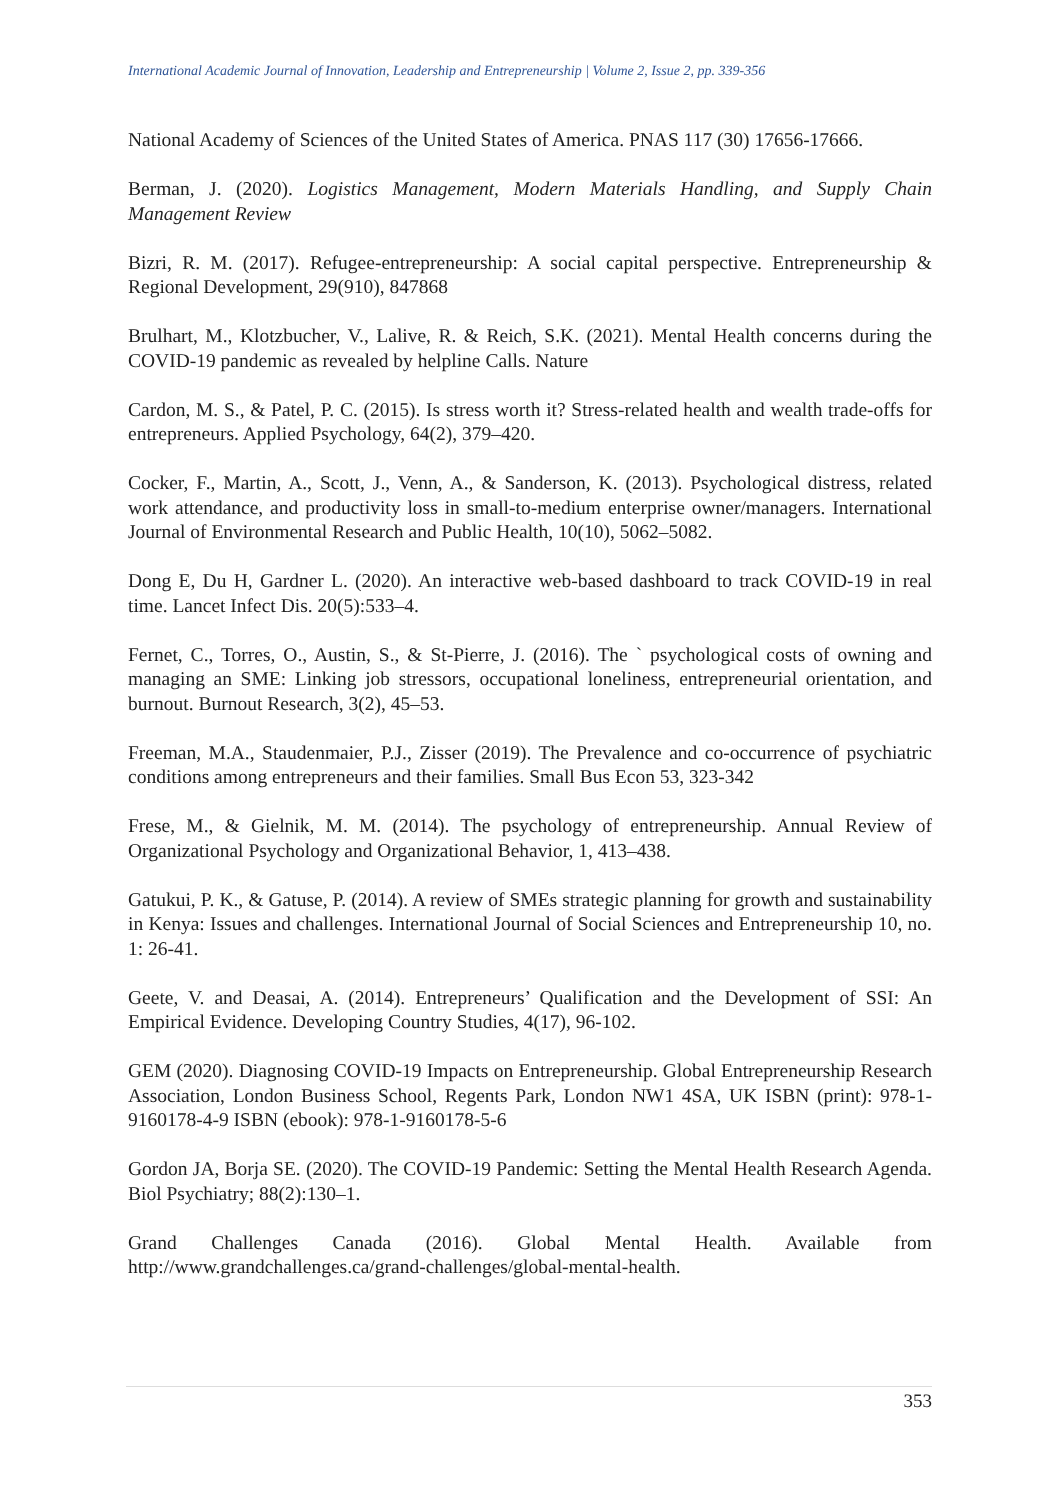International Academic Journal of Innovation, Leadership and Entrepreneurship | Volume 2, Issue 2, pp. 339-356
National Academy of Sciences of the United States of America. PNAS 117 (30) 17656-17666.
Berman, J. (2020). Logistics Management, Modern Materials Handling, and Supply Chain Management Review
Bizri, R. M. (2017). Refugee-entrepreneurship: A social capital perspective. Entrepreneurship & Regional Development, 29(910), 847868
Brulhart, M., Klotzbucher, V., Lalive, R. & Reich, S.K. (2021). Mental Health concerns during the COVID-19 pandemic as revealed by helpline Calls. Nature
Cardon, M. S., & Patel, P. C. (2015). Is stress worth it? Stress-related health and wealth trade-offs for entrepreneurs. Applied Psychology, 64(2), 379–420.
Cocker, F., Martin, A., Scott, J., Venn, A., & Sanderson, K. (2013). Psychological distress, related work attendance, and productivity loss in small-to-medium enterprise owner/managers. International Journal of Environmental Research and Public Health, 10(10), 5062–5082.
Dong E, Du H, Gardner L. (2020). An interactive web-based dashboard to track COVID-19 in real time. Lancet Infect Dis. 20(5):533–4.
Fernet, C., Torres, O., Austin, S., & St-Pierre, J. (2016). The ` psychological costs of owning and managing an SME: Linking job stressors, occupational loneliness, entrepreneurial orientation, and burnout. Burnout Research, 3(2), 45–53.
Freeman, M.A., Staudenmaier, P.J., Zisser (2019). The Prevalence and co-occurrence of psychiatric conditions among entrepreneurs and their families. Small Bus Econ 53, 323-342
Frese, M., & Gielnik, M. M. (2014). The psychology of entrepreneurship. Annual Review of Organizational Psychology and Organizational Behavior, 1, 413–438.
Gatukui, P. K., & Gatuse, P. (2014). A review of SMEs strategic planning for growth and sustainability in Kenya: Issues and challenges. International Journal of Social Sciences and Entrepreneurship 10, no. 1: 26-41.
Geete, V. and Deasai, A. (2014). Entrepreneurs’ Qualification and the Development of SSI: An Empirical Evidence. Developing Country Studies, 4(17), 96-102.
GEM (2020). Diagnosing COVID-19 Impacts on Entrepreneurship. Global Entrepreneurship Research Association, London Business School, Regents Park, London NW1 4SA, UK ISBN (print): 978-1-9160178-4-9 ISBN (ebook): 978-1-9160178-5-6
Gordon JA, Borja SE. (2020). The COVID-19 Pandemic: Setting the Mental Health Research Agenda. Biol Psychiatry; 88(2):130–1.
Grand Challenges Canada (2016). Global Mental Health. Available from http://www.grandchallenges.ca/grand-challenges/global-mental-health.
353